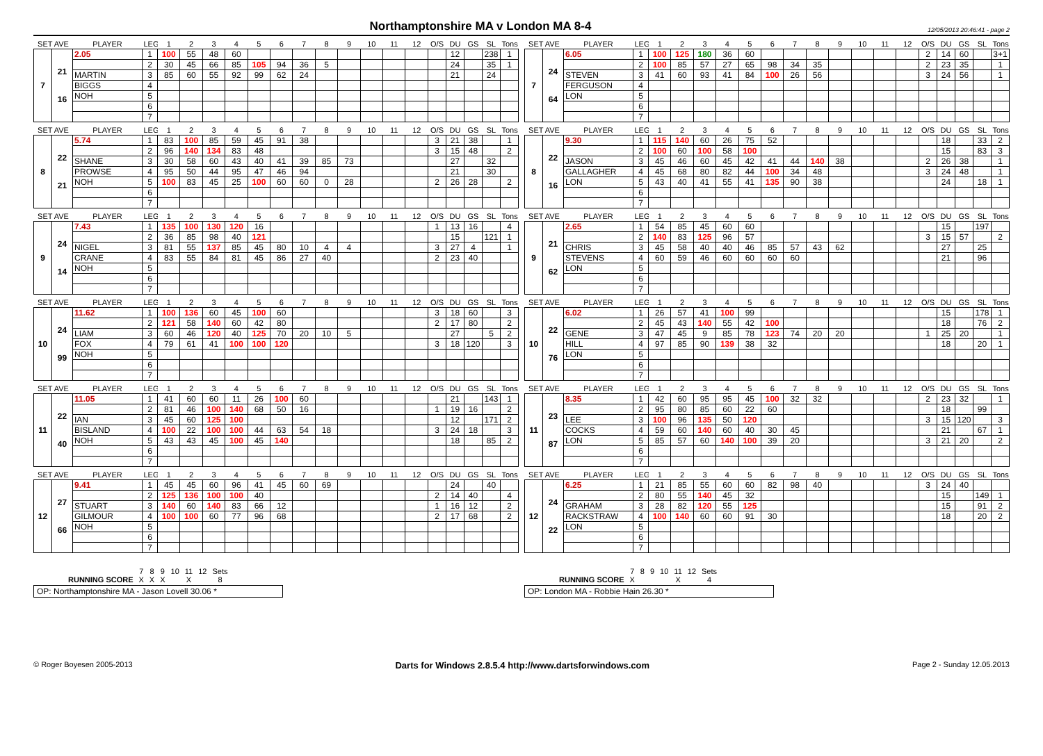Northamptonshire MA v London MA 8-4
12/05/2013 20:46:41 - page 2
| SET AVE | | PLAYER | LEG | 1 | 2 | 3 | 4 | 5 | 6 | 7 | 8 | 9 | 10 | 11 | 12 | O/S | DU | GS | SL | Tons |
| --- | --- | --- | --- | --- | --- | --- | --- | --- | --- | --- | --- | --- | --- | --- | --- | --- | --- | --- | --- | --- |
| 7 | 21 16 | 2.05 | 1 | 100 | 55 | 48 | 60 | | | | | | | | | | 12 | | 238 | 1 |
| | | | 2 | 30 | 45 | 66 | 85 | 105 | 94 | 36 | 5 | | | | | | 24 | | 35 | 1 |
| | | MARTIN | 3 | 85 | 60 | 55 | 92 | 99 | 62 | 24 | | | | | | | 21 | | 24 | |
| | | BIGGS | 4 | | | | | | | | | | | | | | | | | |
| | | NOH | 5 | | | | | | | | | | | | | | | | | |
| | | | 6 | | | | | | | | | | | | | | | | | |
| | | | 7 | | | | | | | | | | | | | | | | | |
| SET AVE | | PLAYER | LEG | 1 | 2 | 3 | 4 | 5 | 6 | 7 | 8 | 9 | 10 | 11 | 12 | O/S | DU | GS | SL | Tons |
| --- | --- | --- | --- | --- | --- | --- | --- | --- | --- | --- | --- | --- | --- | --- | --- | --- | --- | --- | --- | --- |
| 7 | 24 64 | 6.05 | 1 | 100 | 125 | 180 | 36 | 60 | | | | | | | | 2 | 14 | 60 | | 3+1 |
| | | | 2 | 100 | 85 | 57 | 27 | 65 | 98 | 34 | 35 | | | | | 2 | 23 | 35 | | 1 |
| | | STEVEN | 3 | 41 | 60 | 93 | 41 | 84 | 100 | 26 | 56 | | | | | 3 | 24 | 56 | | 1 |
| | | FERGUSON | 4 | | | | | | | | | | | | | | | | | |
| | | LON | 5 | | | | | | | | | | | | | | | | | |
| | | | 6 | | | | | | | | | | | | | | | | | |
| | | | 7 | | | | | | | | | | | | | | | | | |
| SET AVE | | PLAYER | LEG | 1 | 2 | 3 | 4 | 5 | 6 | 7 | 8 | 9 | 10 | 11 | 12 | O/S | DU | GS | SL | Tons |
| --- | --- | --- | --- | --- | --- | --- | --- | --- | --- | --- | --- | --- | --- | --- | --- | --- | --- | --- | --- | --- |
| 8 | 22 21 | 5.74 | 1 | 83 | 100 | 85 | 59 | 45 | 91 | 38 | | | | | | 3 | 21 | 38 | | 1 |
| | | | 2 | 96 | 140 | 134 | 83 | 48 | | | | | | | | 3 | 15 | 48 | | 2 |
| | | SHANE | 3 | 30 | 58 | 60 | 43 | 40 | 41 | 39 | 85 | 73 | | | | | 27 | | 32 | |
| | | PROWSE | 4 | 95 | 50 | 44 | 95 | 47 | 46 | 94 | | | | | | | 21 | | 30 | |
| | | NOH | 5 | 100 | 83 | 45 | 25 | 100 | 60 | 60 | 0 | 28 | | | | 2 | 26 | 28 | | 2 |
| | | | 6 | | | | | | | | | | | | | | | | | |
| | | | 7 | | | | | | | | | | | | | | | | | |
| SET AVE | | PLAYER | LEG | 1 | 2 | 3 | 4 | 5 | 6 | 7 | 8 | 9 | 10 | 11 | 12 | O/S | DU | GS | SL | Tons |
| --- | --- | --- | --- | --- | --- | --- | --- | --- | --- | --- | --- | --- | --- | --- | --- | --- | --- | --- | --- | --- |
| 8 | 22 16 | 9.30 | 1 | 115 | 140 | 60 | 26 | 75 | 52 | | | | | | | | 18 | | 33 | 2 |
| | | | 2 | 100 | 60 | 100 | 58 | 100 | | | | | | | | | 15 | | 83 | 3 |
| | | JASON | 3 | 45 | 46 | 60 | 45 | 42 | 41 | 44 | 140 | 38 | | | | 2 | 26 | 38 | | 1 |
| | | GALLAGHER | 4 | 45 | 68 | 80 | 82 | 44 | 100 | 34 | 48 | | | | | 3 | 24 | 48 | | 1 |
| | | LON | 5 | 43 | 40 | 41 | 55 | 41 | 135 | 90 | 38 | | | | | | 24 | | 18 | 1 |
| | | | 6 | | | | | | | | | | | | | | | | | |
| | | | 7 | | | | | | | | | | | | | | | | | |
| SET AVE | | PLAYER | LEG | 1 | 2 | 3 | 4 | 5 | 6 | 7 | 8 | 9 | 10 | 11 | 12 | O/S | DU | GS | SL | Tons |
| --- | --- | --- | --- | --- | --- | --- | --- | --- | --- | --- | --- | --- | --- | --- | --- | --- | --- | --- | --- | --- |
| 9 | 24 14 | 7.43 | 1 | 135 | 100 | 130 | 120 | 16 | | | | | | | | 1 | 13 | 16 | | 4 |
| | | | 2 | 36 | 85 | 98 | 40 | 121 | | | | | | | | | 15 | | 121 | 1 |
| | | NIGEL | 3 | 81 | 55 | 137 | 85 | 45 | 80 | 10 | 4 | 4 | | | | 3 | 27 | 4 | | 1 |
| | | CRANE | 4 | 83 | 55 | 84 | 81 | 45 | 86 | 27 | 40 | | | | | 2 | 23 | 40 | | |
| | | NOH | 5 | | | | | | | | | | | | | | | | | |
| | | | 6 | | | | | | | | | | | | | | | | | |
| | | | 7 | | | | | | | | | | | | | | | | | |
| SET AVE | | PLAYER | LEG | 1 | 2 | 3 | 4 | 5 | 6 | 7 | 8 | 9 | 10 | 11 | 12 | O/S | DU | GS | SL | Tons |
| --- | --- | --- | --- | --- | --- | --- | --- | --- | --- | --- | --- | --- | --- | --- | --- | --- | --- | --- | --- | --- |
| 9 | 21 62 | 2.65 | 1 | 54 | 85 | 45 | 60 | 60 | | | | | | | | | 15 | | 197 | |
| | | | 2 | 140 | 83 | 125 | 96 | 57 | | | | | | | | 3 | 15 | 57 | | 2 |
| | | CHRIS | 3 | 45 | 58 | 40 | 40 | 46 | 85 | 57 | 43 | 62 | | | | | 27 | | 25 | |
| | | STEVENS | 4 | 60 | 59 | 46 | 60 | 60 | 60 | 60 | | | | | | | 21 | | 96 | |
| | | LON | 5 | | | | | | | | | | | | | | | | | |
| | | | 6 | | | | | | | | | | | | | | | | | |
| | | | 7 | | | | | | | | | | | | | | | | | |
| SET AVE | | PLAYER | LEG | 1 | 2 | 3 | 4 | 5 | 6 | 7 | 8 | 9 | 10 | 11 | 12 | O/S | DU | GS | SL | Tons |
| --- | --- | --- | --- | --- | --- | --- | --- | --- | --- | --- | --- | --- | --- | --- | --- | --- | --- | --- | --- | --- |
| 10 | 24 99 | 11.62 | 1 | 100 | 136 | 60 | 45 | 100 | 60 | | | | | | | 3 | 18 | 60 | | 3 |
| | | | 2 | 121 | 58 | 140 | 60 | 42 | 80 | | | | | | | 2 | 17 | 80 | | 2 |
| | | LIAM | 3 | 60 | 46 | 120 | 40 | 125 | 70 | 20 | 10 | 5 | | | | | 27 | | 5 | 2 |
| | | FOX | 4 | 79 | 61 | 41 | 100 | 100 | 120 | | | | | | | 3 | 18 | 120 | | 3 |
| | | NOH | 5 | | | | | | | | | | | | | | | | | |
| | | | 6 | | | | | | | | | | | | | | | | | |
| | | | 7 | | | | | | | | | | | | | | | | | |
| SET AVE | | PLAYER | LEG | 1 | 2 | 3 | 4 | 5 | 6 | 7 | 8 | 9 | 10 | 11 | 12 | O/S | DU | GS | SL | Tons |
| --- | --- | --- | --- | --- | --- | --- | --- | --- | --- | --- | --- | --- | --- | --- | --- | --- | --- | --- | --- | --- |
| 10 | 22 76 | 6.02 | 1 | 26 | 57 | 41 | 100 | 99 | | | | | | | | | 15 | | 178 | 1 |
| | | | 2 | 45 | 43 | 140 | 55 | 42 | 100 | | | | | | | | 18 | | 76 | 2 |
| | | GENE | 3 | 47 | 45 | 9 | 85 | 78 | 123 | 74 | 20 | 20 | | | | 1 | 25 | 20 | | 1 |
| | | HILL | 4 | 97 | 85 | 90 | 139 | 38 | 32 | | | | | | | | 18 | | 20 | 1 |
| | | LON | 5 | | | | | | | | | | | | | | | | | |
| | | | 6 | | | | | | | | | | | | | | | | | |
| | | | 7 | | | | | | | | | | | | | | | | | |
| SET AVE | | PLAYER | LEG | 1 | 2 | 3 | 4 | 5 | 6 | 7 | 8 | 9 | 10 | 11 | 12 | O/S | DU | GS | SL | Tons |
| --- | --- | --- | --- | --- | --- | --- | --- | --- | --- | --- | --- | --- | --- | --- | --- | --- | --- | --- | --- | --- |
| 11 | 22 40 | 11.05 | 1 | 41 | 60 | 60 | 11 | 26 | 100 | 60 | | | | | | | 21 | | 143 | 1 |
| | | | 2 | 81 | 46 | 100 | 140 | 68 | 50 | 16 | | | | | | 1 | 19 | 16 | | 2 |
| | | IAN | 3 | 45 | 60 | 125 | 100 | | | | | | | | | | 12 | | 171 | 2 |
| | | BISLAND | 4 | 100 | 22 | 100 | 100 | 44 | 63 | 54 | 18 | | | | | 3 | 24 | 18 | | 3 |
| | | NOH | 5 | 43 | 43 | 45 | 100 | 45 | 140 | | | | | | | | 18 | | 85 | 2 |
| | | | 6 | | | | | | | | | | | | | | | | | |
| | | | 7 | | | | | | | | | | | | | | | | | |
| SET AVE | | PLAYER | LEG | 1 | 2 | 3 | 4 | 5 | 6 | 7 | 8 | 9 | 10 | 11 | 12 | O/S | DU | GS | SL | Tons |
| --- | --- | --- | --- | --- | --- | --- | --- | --- | --- | --- | --- | --- | --- | --- | --- | --- | --- | --- | --- | --- |
| 11 | 23 87 | 8.35 | 1 | 42 | 60 | 95 | 95 | 45 | 100 | 32 | 32 | | | | | 2 | 23 | 32 | | 1 |
| | | | 2 | 95 | 80 | 85 | 60 | 22 | 60 | | | | | | | | 18 | | 99 | |
| | | LEE | 3 | 100 | 96 | 135 | 50 | 120 | | | | | | | | 3 | 15 | 120 | | 3 |
| | | COCKS | 4 | 59 | 60 | 140 | 60 | 40 | 30 | 45 | | | | | | | 21 | | 67 | 1 |
| | | LON | 5 | 85 | 57 | 60 | 140 | 100 | 39 | 20 | | | | | | 3 | 21 | 20 | | 2 |
| | | | 6 | | | | | | | | | | | | | | | | | |
| | | | 7 | | | | | | | | | | | | | | | | | |
| SET AVE | | PLAYER | LEG | 1 | 2 | 3 | 4 | 5 | 6 | 7 | 8 | 9 | 10 | 11 | 12 | O/S | DU | GS | SL | Tons |
| --- | --- | --- | --- | --- | --- | --- | --- | --- | --- | --- | --- | --- | --- | --- | --- | --- | --- | --- | --- | --- |
| 12 | 27 66 | 9.41 | 1 | 45 | 45 | 60 | 96 | 41 | 45 | 60 | 69 | | | | | | 24 | | 40 | |
| | | | 2 | 125 | 136 | 100 | 100 | 40 | | | | | | | | 2 | 14 | 40 | | 4 |
| | | STUART | 3 | 140 | 60 | 140 | 83 | 66 | 12 | | | | | | | 1 | 16 | 12 | | 2 |
| | | GILMOUR | 4 | 100 | 100 | 60 | 77 | 96 | 68 | | | | | | | 2 | 17 | 68 | | 2 |
| | | NOH | 5 | | | | | | | | | | | | | | | | | |
| | | | 6 | | | | | | | | | | | | | | | | | |
| | | | 7 | | | | | | | | | | | | | | | | | |
| SET AVE | | PLAYER | LEG | 1 | 2 | 3 | 4 | 5 | 6 | 7 | 8 | 9 | 10 | 11 | 12 | O/S | DU | GS | SL | Tons |
| --- | --- | --- | --- | --- | --- | --- | --- | --- | --- | --- | --- | --- | --- | --- | --- | --- | --- | --- | --- | --- |
| 12 | 24 22 | 6.25 | 1 | 21 | 85 | 55 | 60 | 60 | 82 | 98 | 40 | | | | | 3 | 24 | 40 | | |
| | | | 2 | 80 | 55 | 140 | 45 | 32 | | | | | | | | | 15 | | 149 | 1 |
| | | GRAHAM | 3 | 28 | 82 | 120 | 55 | 125 | | | | | | | | | 15 | | 91 | 2 |
| | | RACKSTRAW | 4 | 100 | 140 | 60 | 60 | 91 | 30 | | | | | | | | 18 | | 20 | 2 |
| | | LON | 5 | | | | | | | | | | | | | | | | | |
| | | | 6 | | | | | | | | | | | | | | | | | |
| | | | 7 | | | | | | | | | | | | | | | | | |
| | 7 | 8 | 9 | 10 | 11 | 12 | Sets |
| RUNNING SCORE | X | X | X | | X | | 8 |
OP: Northamptonshire MA - Jason Lovell 30.06 *
| | 7 | 8 | 9 | 10 | 11 | 12 | Sets |
| RUNNING SCORE | X | | | | X | | 4 |
OP: London MA - Robbie Hain 26.30 *
© Roger Boyesen 2005-2013 Darts for Windows 2.8.5.4 http://www.dartsforwindows.com Page 2 - Sunday 12.05.2013